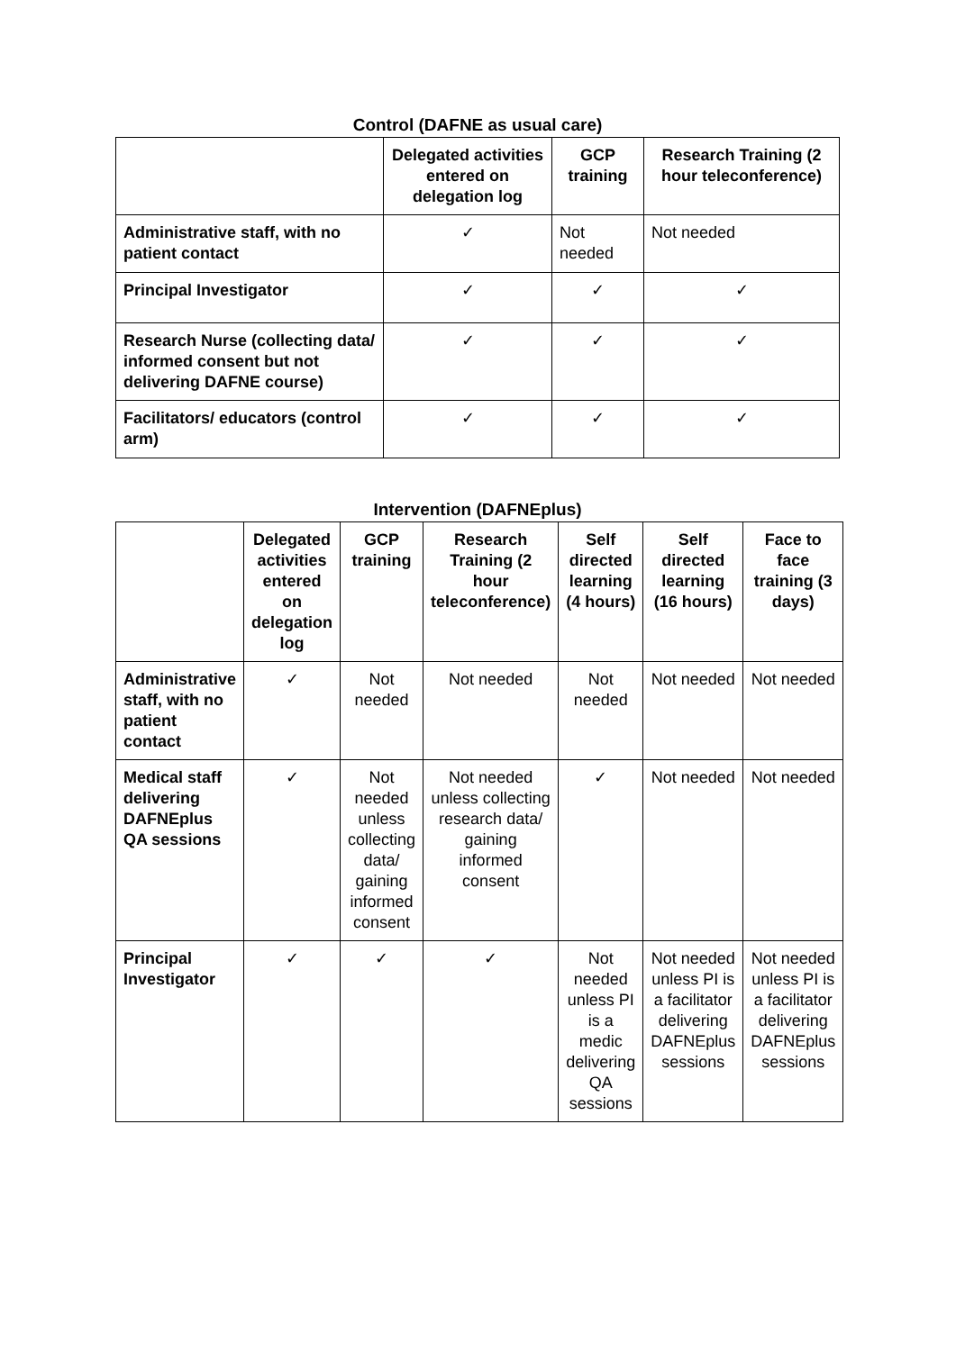Control (DAFNE as usual care)
| | Delegated activities entered on delegation log | GCP training | Research Training (2 hour teleconference) |
| --- | --- | --- | --- |
| Administrative staff, with no patient contact | ✓ | Not needed | Not needed |
| Principal Investigator | ✓ | ✓ | ✓ |
| Research Nurse (collecting data/ informed consent but not delivering DAFNE course) | ✓ | ✓ | ✓ |
| Facilitators/ educators (control arm) | ✓ | ✓ | ✓ |
Intervention (DAFNEplus)
| | Delegated activities entered on delegation log | GCP training | Research Training (2 hour teleconference) | Self directed learning (4 hours) | Self directed learning (16 hours) | Face to face training (3 days) |
| --- | --- | --- | --- | --- | --- | --- |
| Administrative staff, with no patient contact | ✓ | Not needed | Not needed | Not needed | Not needed | Not needed |
| Medical staff delivering DAFNEplus QA sessions | ✓ | Not needed unless collecting data/ gaining informed consent | Not needed unless collecting research data/ gaining informed consent | ✓ | Not needed | Not needed |
| Principal Investigator | ✓ | ✓ | ✓ | Not needed unless PI is a medic delivering QA sessions | Not needed unless PI is a facilitator delivering DAFNEplus sessions | Not needed unless PI is a facilitator delivering DAFNEplus sessions |